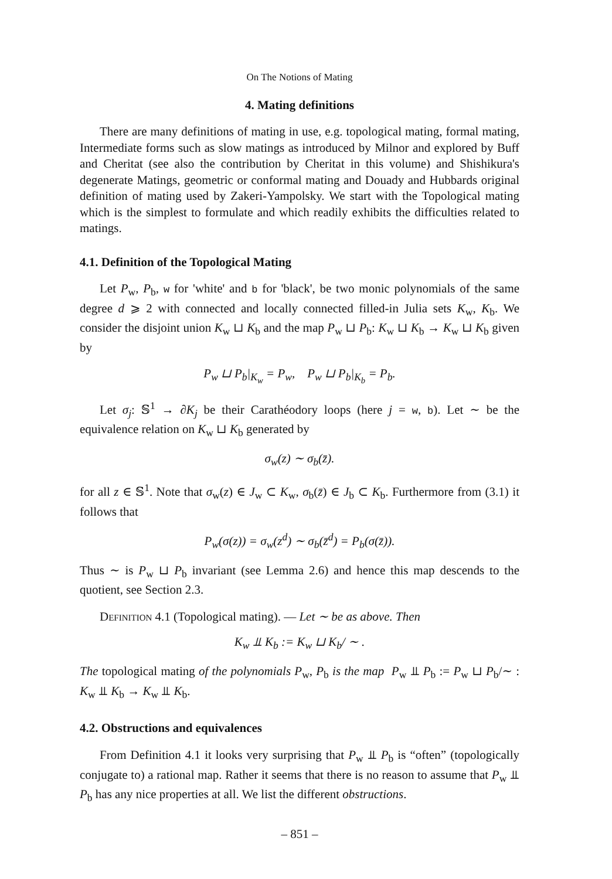On The Notions of Mating
4. Mating definitions
There are many definitions of mating in use, e.g. topological mating, formal mating, Intermediate forms such as slow matings as introduced by Milnor and explored by Buff and Cheritat (see also the contribution by Cheritat in this volume) and Shishikura's degenerate Matings, geometric or conformal mating and Douady and Hubbards original definition of mating used by Zakeri-Yampolsky. We start with the Topological mating which is the simplest to formulate and which readily exhibits the difficulties related to matings.
4.1. Definition of the Topological Mating
Let P<sub>w</sub>, P<sub>b</sub>, w for 'white' and b for 'black', be two monic polynomials of the same degree d ⩾ 2 with connected and locally connected filled-in Julia sets K<sub>w</sub>, K<sub>b</sub>. We consider the disjoint union K<sub>w</sub> ⊔ K<sub>b</sub> and the map P<sub>w</sub> ⊔ P<sub>b</sub>: K<sub>w</sub> ⊔ K<sub>b</sub> → K<sub>w</sub> ⊔ K<sub>b</sub> given by
P<sub>w</sub> ⊔ P<sub>b</sub>|<sub>K<sub>w</sub></sub> = P<sub>w</sub>, P<sub>w</sub> ⊔ P<sub>b</sub>|<sub>K<sub>b</sub></sub> = P<sub>b</sub>.
Let σ<sub>j</sub>: 𝕊<sup>1</sup> → ∂K<sub>j</sub> be their Carathéodory loops (here j = w, b). Let ∼ be the equivalence relation on K<sub>w</sub> ⊔ K<sub>b</sub> generated by
σ<sub>w</sub>(z) ∼ σ<sub>b</sub>(z̄).
for all z ∈ 𝕊<sup>1</sup>. Note that σ<sub>w</sub>(z) ∈ J<sub>w</sub> ⊂ K<sub>w</sub>, σ<sub>b</sub>(z̄) ∈ J<sub>b</sub> ⊂ K<sub>b</sub>. Furthermore from (3.1) it follows that
P<sub>w</sub>(σ(z)) = σ<sub>w</sub>(z<sup>d</sup>) ∼ σ<sub>b</sub>(z̄<sup>d</sup>) = P<sub>b</sub>(σ(z̄)).
Thus ∼ is P<sub>w</sub> ⊔ P<sub>b</sub> invariant (see Lemma 2.6) and hence this map descends to the quotient, see Section 2.3.
Definition 4.1 (Topological mating). — Let ∼ be as above. Then
K<sub>w</sub> ⫫ K<sub>b</sub> := K<sub>w</sub> ⊔ K<sub>b</sub>/ ∼ .
The topological mating of the polynomials P<sub>w</sub>, P<sub>b</sub> is the map P<sub>w</sub> ⫫ P<sub>b</sub> := P<sub>w</sub> ⊔ P<sub>b</sub>/∼ : K<sub>w</sub> ⫫ K<sub>b</sub> → K<sub>w</sub> ⫫ K<sub>b</sub>.
4.2. Obstructions and equivalences
From Definition 4.1 it looks very surprising that P<sub>w</sub> ⫫ P<sub>b</sub> is “often” (topologically conjugate to) a rational map. Rather it seems that there is no reason to assume that P<sub>w</sub> ⫫ P<sub>b</sub> has any nice properties at all. We list the different obstructions.
– 851 –